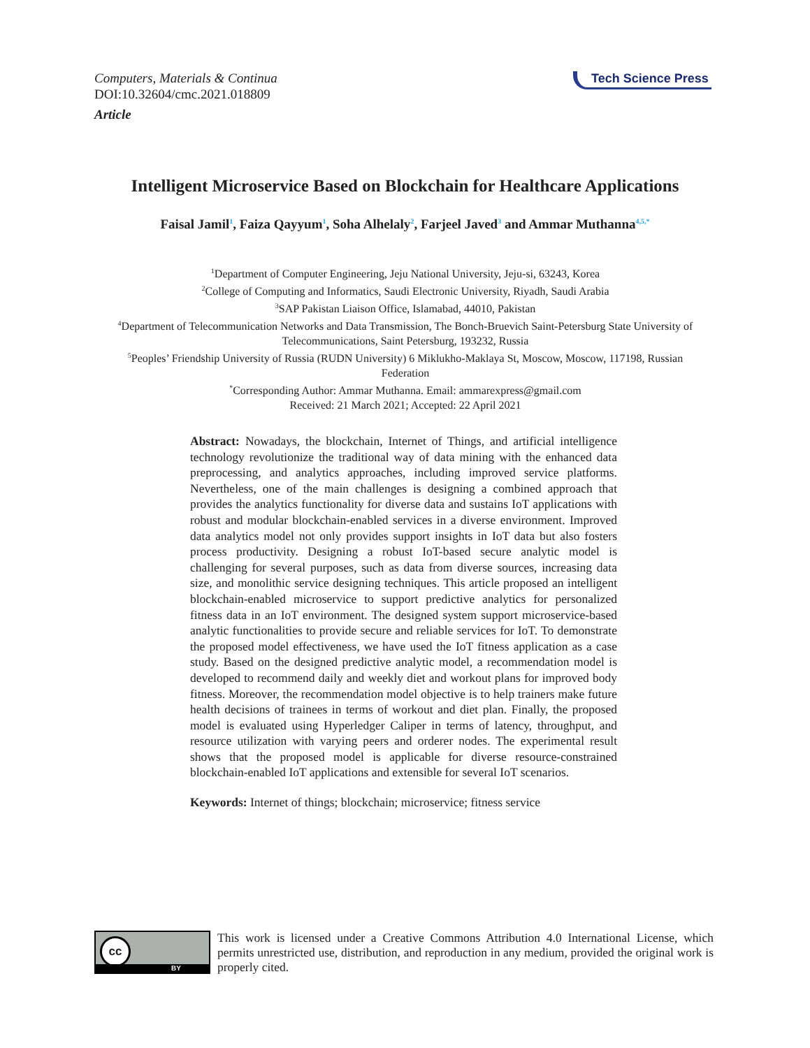Computers, Materials & Continua
DOI:10.32604/cmc.2021.018809
Article
Tech Science Press
Intelligent Microservice Based on Blockchain for Healthcare Applications
Faisal Jamil<sup>1</sup>, Faiza Qayyum<sup>1</sup>, Soha Alhelaly<sup>2</sup>, Farjeel Javed<sup>3</sup> and Ammar Muthanna<sup>4,5,*</sup>
<sup>1</sup> Department of Computer Engineering, Jeju National University, Jeju-si, 63243, Korea
<sup>2</sup> College of Computing and Informatics, Saudi Electronic University, Riyadh, Saudi Arabia
<sup>3</sup> SAP Pakistan Liaison Office, Islamabad, 44010, Pakistan
<sup>4</sup> Department of Telecommunication Networks and Data Transmission, The Bonch-Bruevich Saint-Petersburg State University of Telecommunications, Saint Petersburg, 193232, Russia
<sup>5</sup> Peoples’ Friendship University of Russia (RUDN University) 6 Miklukho-Maklaya St, Moscow, Moscow, 117198, Russian Federation
<sup>*</sup> Corresponding Author: Ammar Muthanna. Email: ammarexpress@gmail.com
Received: 21 March 2021; Accepted: 22 April 2021
Abstract: Nowadays, the blockchain, Internet of Things, and artificial intelligence technology revolutionize the traditional way of data mining with the enhanced data preprocessing, and analytics approaches, including improved service platforms. Nevertheless, one of the main challenges is designing a combined approach that provides the analytics functionality for diverse data and sustains IoT applications with robust and modular blockchain-enabled services in a diverse environment. Improved data analytics model not only provides support insights in IoT data but also fosters process productivity. Designing a robust IoT-based secure analytic model is challenging for several purposes, such as data from diverse sources, increasing data size, and monolithic service designing techniques. This article proposed an intelligent blockchain-enabled microservice to support predictive analytics for personalized fitness data in an IoT environment. The designed system support microservice-based analytic functionalities to provide secure and reliable services for IoT. To demonstrate the proposed model effectiveness, we have used the IoT fitness application as a case study. Based on the designed predictive analytic model, a recommendation model is developed to recommend daily and weekly diet and workout plans for improved body fitness. Moreover, the recommendation model objective is to help trainers make future health decisions of trainees in terms of workout and diet plan. Finally, the proposed model is evaluated using Hyperledger Caliper in terms of latency, throughput, and resource utilization with varying peers and orderer nodes. The experimental result shows that the proposed model is applicable for diverse resource-constrained blockchain-enabled IoT applications and extensible for several IoT scenarios.
Keywords: Internet of things; blockchain; microservice; fitness service
cc
BY
This work is licensed under a Creative Commons Attribution 4.0 International License, which permits unrestricted use, distribution, and reproduction in any medium, provided the original work is properly cited.